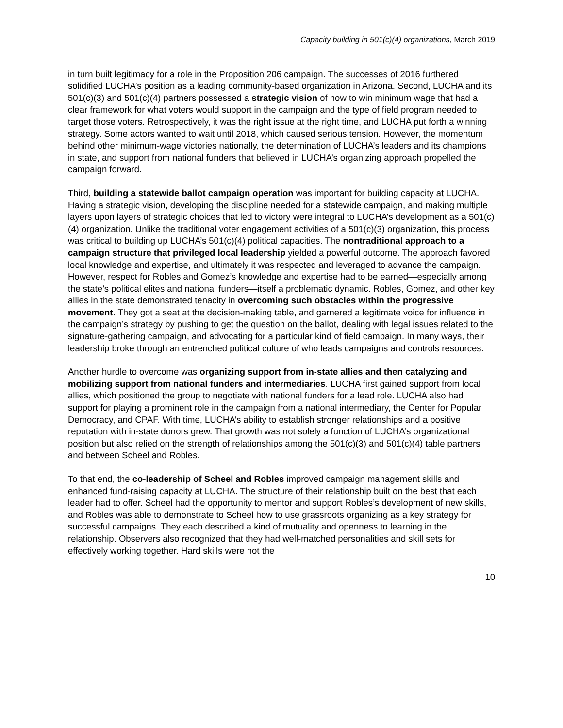Capacity building in 501(c)(4) organizations, March 2019
in turn built legitimacy for a role in the Proposition 206 campaign. The successes of 2016 furthered solidified LUCHA’s position as a leading community-based organization in Arizona. Second, LUCHA and its 501(c)(3) and 501(c)(4) partners possessed a strategic vision of how to win minimum wage that had a clear framework for what voters would support in the campaign and the type of field program needed to target those voters. Retrospectively, it was the right issue at the right time, and LUCHA put forth a winning strategy. Some actors wanted to wait until 2018, which caused serious tension. However, the momentum behind other minimum-wage victories nationally, the determination of LUCHA’s leaders and its champions in state, and support from national funders that believed in LUCHA’s organizing approach propelled the campaign forward.
Third, building a statewide ballot campaign operation was important for building capacity at LUCHA. Having a strategic vision, developing the discipline needed for a statewide campaign, and making multiple layers upon layers of strategic choices that led to victory were integral to LUCHA’s development as a 501(c)(4) organization. Unlike the traditional voter engagement activities of a 501(c)(3) organization, this process was critical to building up LUCHA’s 501(c)(4) political capacities. The nontraditional approach to a campaign structure that privileged local leadership yielded a powerful outcome. The approach favored local knowledge and expertise, and ultimately it was respected and leveraged to advance the campaign. However, respect for Robles and Gomez’s knowledge and expertise had to be earned—especially among the state’s political elites and national funders—itself a problematic dynamic. Robles, Gomez, and other key allies in the state demonstrated tenacity in overcoming such obstacles within the progressive movement. They got a seat at the decision-making table, and garnered a legitimate voice for influence in the campaign’s strategy by pushing to get the question on the ballot, dealing with legal issues related to the signature-gathering campaign, and advocating for a particular kind of field campaign. In many ways, their leadership broke through an entrenched political culture of who leads campaigns and controls resources.
Another hurdle to overcome was organizing support from in-state allies and then catalyzing and mobilizing support from national funders and intermediaries. LUCHA first gained support from local allies, which positioned the group to negotiate with national funders for a lead role. LUCHA also had support for playing a prominent role in the campaign from a national intermediary, the Center for Popular Democracy, and CPAF. With time, LUCHA’s ability to establish stronger relationships and a positive reputation with in-state donors grew. That growth was not solely a function of LUCHA’s organizational position but also relied on the strength of relationships among the 501(c)(3) and 501(c)(4) table partners and between Scheel and Robles.
To that end, the co-leadership of Scheel and Robles improved campaign management skills and enhanced fund-raising capacity at LUCHA. The structure of their relationship built on the best that each leader had to offer. Scheel had the opportunity to mentor and support Robles’s development of new skills, and Robles was able to demonstrate to Scheel how to use grassroots organizing as a key strategy for successful campaigns. They each described a kind of mutuality and openness to learning in the relationship. Observers also recognized that they had well-matched personalities and skill sets for effectively working together. Hard skills were not the
10